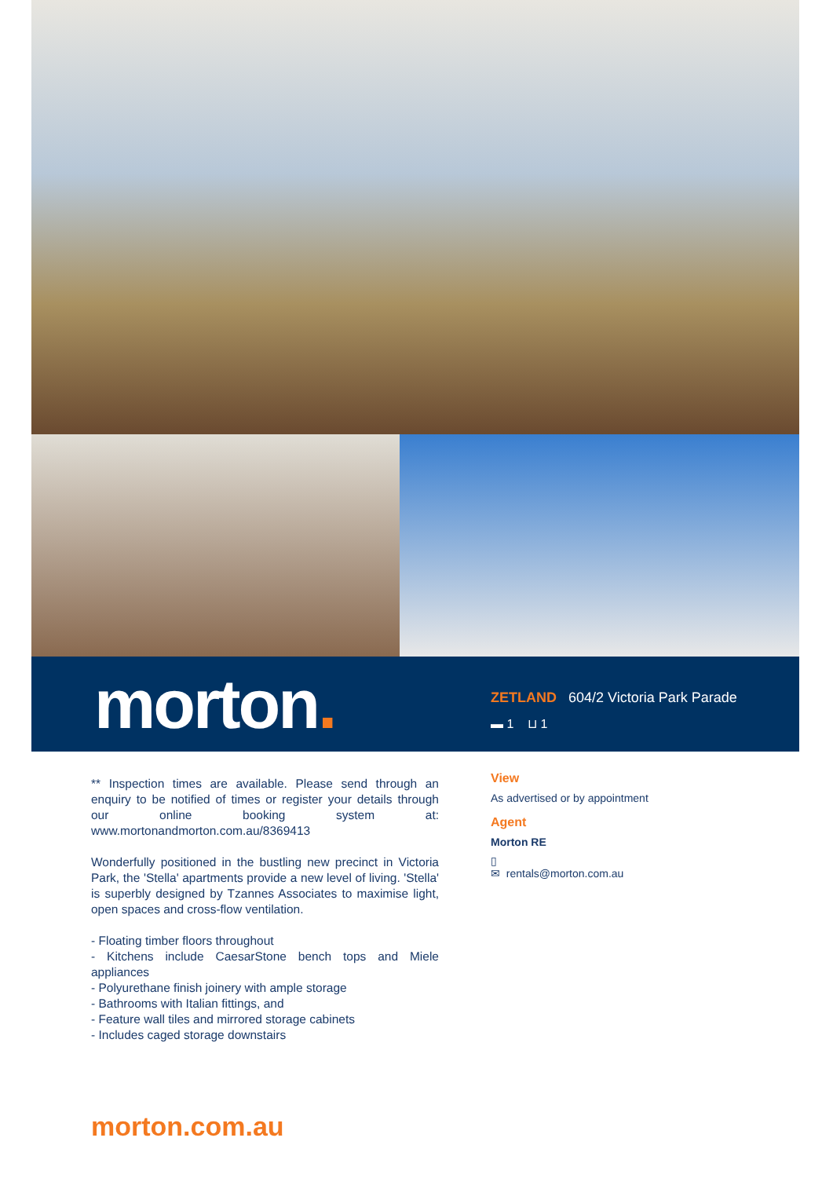morton.
ZETLAND 604/2 Victoria Park Parade
▬ 1 ⊔ 1
** Inspection times are available. Please send through an enquiry to be notified of times or register your details through our online booking system at: www.mortonandmorton.com.au/8369413
Wonderfully positioned in the bustling new precinct in Victoria Park, the 'Stella' apartments provide a new level of living. 'Stella' is superbly designed by Tzannes Associates to maximise light, open spaces and cross-flow ventilation.
- Floating timber floors throughout
- Kitchens include CaesarStone bench tops and Miele appliances
- Polyurethane finish joinery with ample storage
- Bathrooms with Italian fittings, and
- Feature wall tiles and mirrored storage cabinets
- Includes caged storage downstairs
View
As advertised or by appointment
Agent
Morton RE
▯
✉ rentals@morton.com.au
morton.com.au